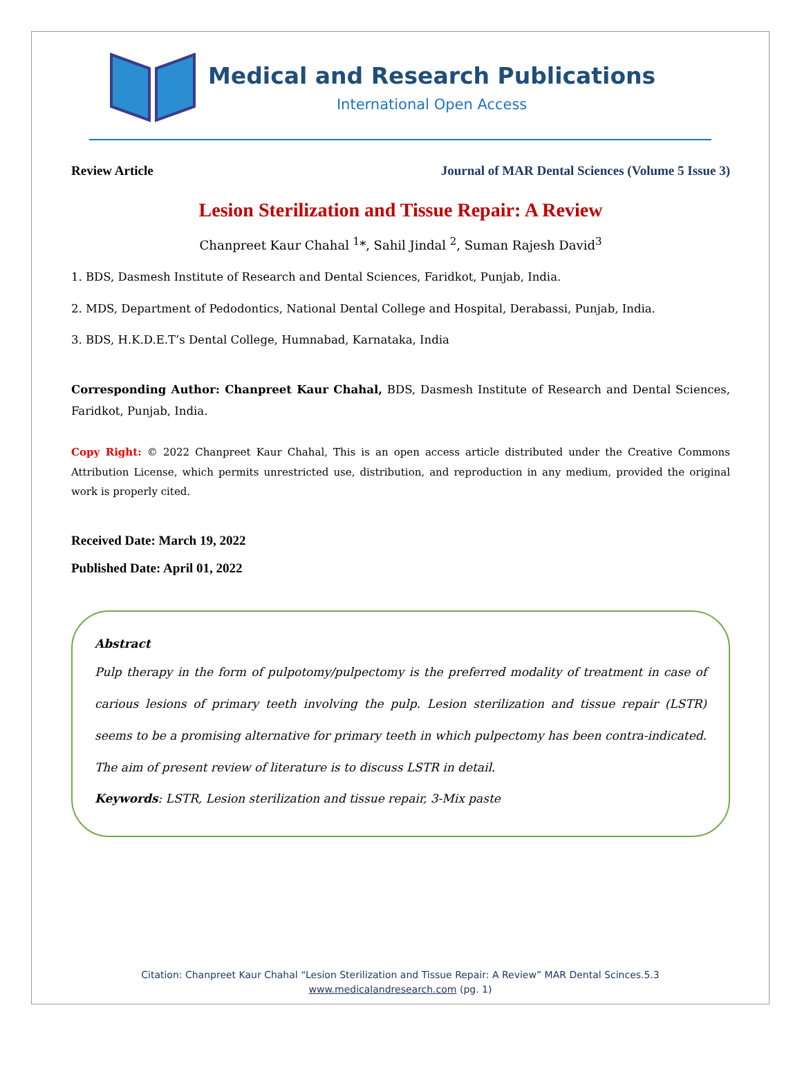Medical and Research Publications
International Open Access
Review Article Journal of MAR Dental Sciences (Volume 5 Issue 3)
Lesion Sterilization and Tissue Repair: A Review
Chanpreet Kaur Chahal <sup>1</sup>*, Sahil Jindal <sup>2</sup>, Suman Rajesh David<sup>3</sup>
1. BDS, Dasmesh Institute of Research and Dental Sciences, Faridkot, Punjab, India.
2. MDS, Department of Pedodontics, National Dental College and Hospital, Derabassi, Punjab, India.
3. BDS, H.K.D.E.T’s Dental College, Humnabad, Karnataka, India
Corresponding Author: Chanpreet Kaur Chahal, BDS, Dasmesh Institute of Research and Dental Sciences, Faridkot, Punjab, India.
Copy Right: © 2022 Chanpreet Kaur Chahal, This is an open access article distributed under the Creative Commons Attribution License, which permits unrestricted use, distribution, and reproduction in any medium, provided the original work is properly cited.
Received Date: March 19, 2022
Published Date: April 01, 2022
Abstract
Pulp therapy in the form of pulpotomy/pulpectomy is the preferred modality of treatment in case of carious lesions of primary teeth involving the pulp. Lesion sterilization and tissue repair (LSTR) seems to be a promising alternative for primary teeth in which pulpectomy has been contra-indicated. The aim of present review of literature is to discuss LSTR in detail.
Keywords: LSTR, Lesion sterilization and tissue repair, 3-Mix paste
Citation: Chanpreet Kaur Chahal “Lesion Sterilization and Tissue Repair: A Review” MAR Dental Scinces.5.3
www.medicalandresearch.com (pg. 1)